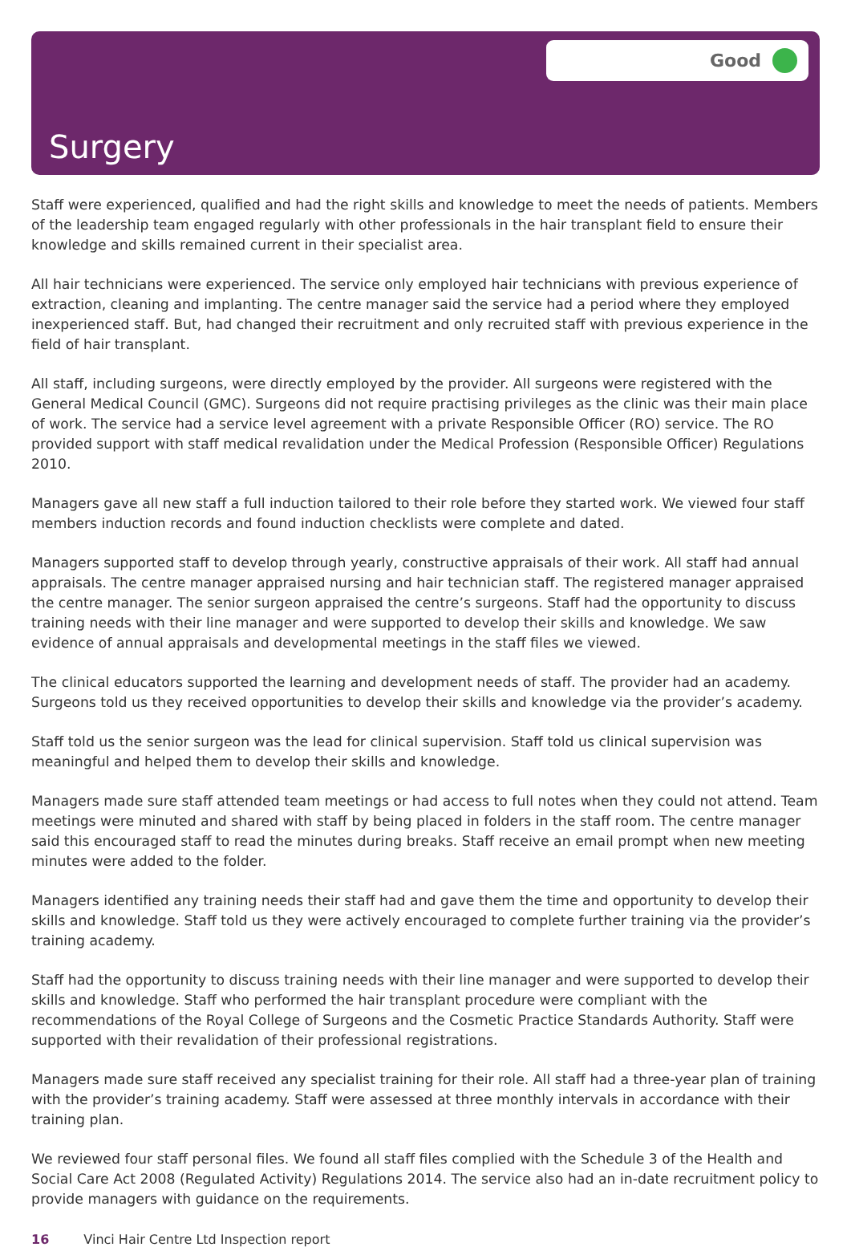Good
Surgery
Staff were experienced, qualified and had the right skills and knowledge to meet the needs of patients. Members of the leadership team engaged regularly with other professionals in the hair transplant field to ensure their knowledge and skills remained current in their specialist area.
All hair technicians were experienced. The service only employed hair technicians with previous experience of extraction, cleaning and implanting. The centre manager said the service had a period where they employed inexperienced staff. But, had changed their recruitment and only recruited staff with previous experience in the field of hair transplant.
All staff, including surgeons, were directly employed by the provider. All surgeons were registered with the General Medical Council (GMC). Surgeons did not require practising privileges as the clinic was their main place of work. The service had a service level agreement with a private Responsible Officer (RO) service. The RO provided support with staff medical revalidation under the Medical Profession (Responsible Officer) Regulations 2010.
Managers gave all new staff a full induction tailored to their role before they started work. We viewed four staff members induction records and found induction checklists were complete and dated.
Managers supported staff to develop through yearly, constructive appraisals of their work. All staff had annual appraisals. The centre manager appraised nursing and hair technician staff. The registered manager appraised the centre manager. The senior surgeon appraised the centre’s surgeons. Staff had the opportunity to discuss training needs with their line manager and were supported to develop their skills and knowledge. We saw evidence of annual appraisals and developmental meetings in the staff files we viewed.
The clinical educators supported the learning and development needs of staff. The provider had an academy. Surgeons told us they received opportunities to develop their skills and knowledge via the provider’s academy.
Staff told us the senior surgeon was the lead for clinical supervision. Staff told us clinical supervision was meaningful and helped them to develop their skills and knowledge.
Managers made sure staff attended team meetings or had access to full notes when they could not attend. Team meetings were minuted and shared with staff by being placed in folders in the staff room. The centre manager said this encouraged staff to read the minutes during breaks. Staff receive an email prompt when new meeting minutes were added to the folder.
Managers identified any training needs their staff had and gave them the time and opportunity to develop their skills and knowledge. Staff told us they were actively encouraged to complete further training via the provider’s training academy.
Staff had the opportunity to discuss training needs with their line manager and were supported to develop their skills and knowledge. Staff who performed the hair transplant procedure were compliant with the recommendations of the Royal College of Surgeons and the Cosmetic Practice Standards Authority. Staff were supported with their revalidation of their professional registrations.
Managers made sure staff received any specialist training for their role. All staff had a three-year plan of training with the provider’s training academy. Staff were assessed at three monthly intervals in accordance with their training plan.
We reviewed four staff personal files. We found all staff files complied with the Schedule 3 of the Health and Social Care Act 2008 (Regulated Activity) Regulations 2014. The service also had an in-date recruitment policy to provide managers with guidance on the requirements.
16 Vinci Hair Centre Ltd Inspection report